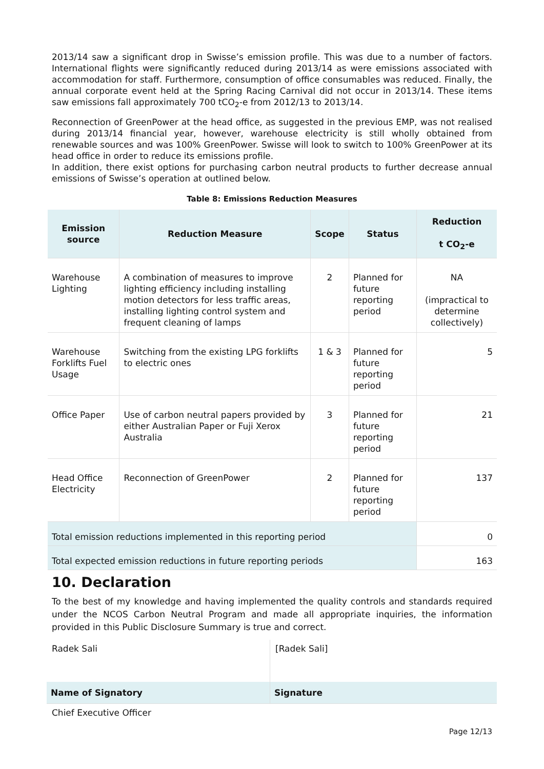2013/14 saw a significant drop in Swisse’s emission profile. This was due to a number of factors. International flights were significantly reduced during 2013/14 as were emissions associated with accommodation for staff. Furthermore, consumption of office consumables was reduced. Finally, the annual corporate event held at the Spring Racing Carnival did not occur in 2013/14. These items saw emissions fall approximately 700 tCO<sub>2</sub>-e from 2012/13 to 2013/14.
Reconnection of GreenPower at the head office, as suggested in the previous EMP, was not realised during 2013/14 financial year, however, warehouse electricity is still wholly obtained from renewable sources and was 100% GreenPower. Swisse will look to switch to 100% GreenPower at its head office in order to reduce its emissions profile.
In addition, there exist options for purchasing carbon neutral products to further decrease annual emissions of Swisse’s operation at outlined below.
Table 8: Emissions Reduction Measures
| Emission source | Reduction Measure | Scope | Status | Reduction t CO<sub>2</sub>-e |
| --- | --- | --- | --- | --- |
| Warehouse Lighting | A combination of measures to improve lighting efficiency including installing motion detectors for less traffic areas, installing lighting control system and frequent cleaning of lamps | 2 | Planned for future reporting period | NA (impractical to determine collectively) |
| Warehouse Forklifts Fuel Usage | Switching from the existing LPG forklifts to electric ones | 1 & 3 | Planned for future reporting period | 5 |
| Office Paper | Use of carbon neutral papers provided by either Australian Paper or Fuji Xerox Australia | 3 | Planned for future reporting period | 21 |
| Head Office Electricity | Reconnection of GreenPower | 2 | Planned for future reporting period | 137 |
| Total emission reductions implemented in this reporting period | | | | 0 |
| Total expected emission reductions in future reporting periods | | | | 163 |
10. Declaration
To the best of my knowledge and having implemented the quality controls and standards required under the NCOS Carbon Neutral Program and made all appropriate inquiries, the information provided in this Public Disclosure Summary is true and correct.
| Radek Sali | [Radek Sali] |
| Name of Signatory | Signature |
Chief Executive Officer
Page 12/13